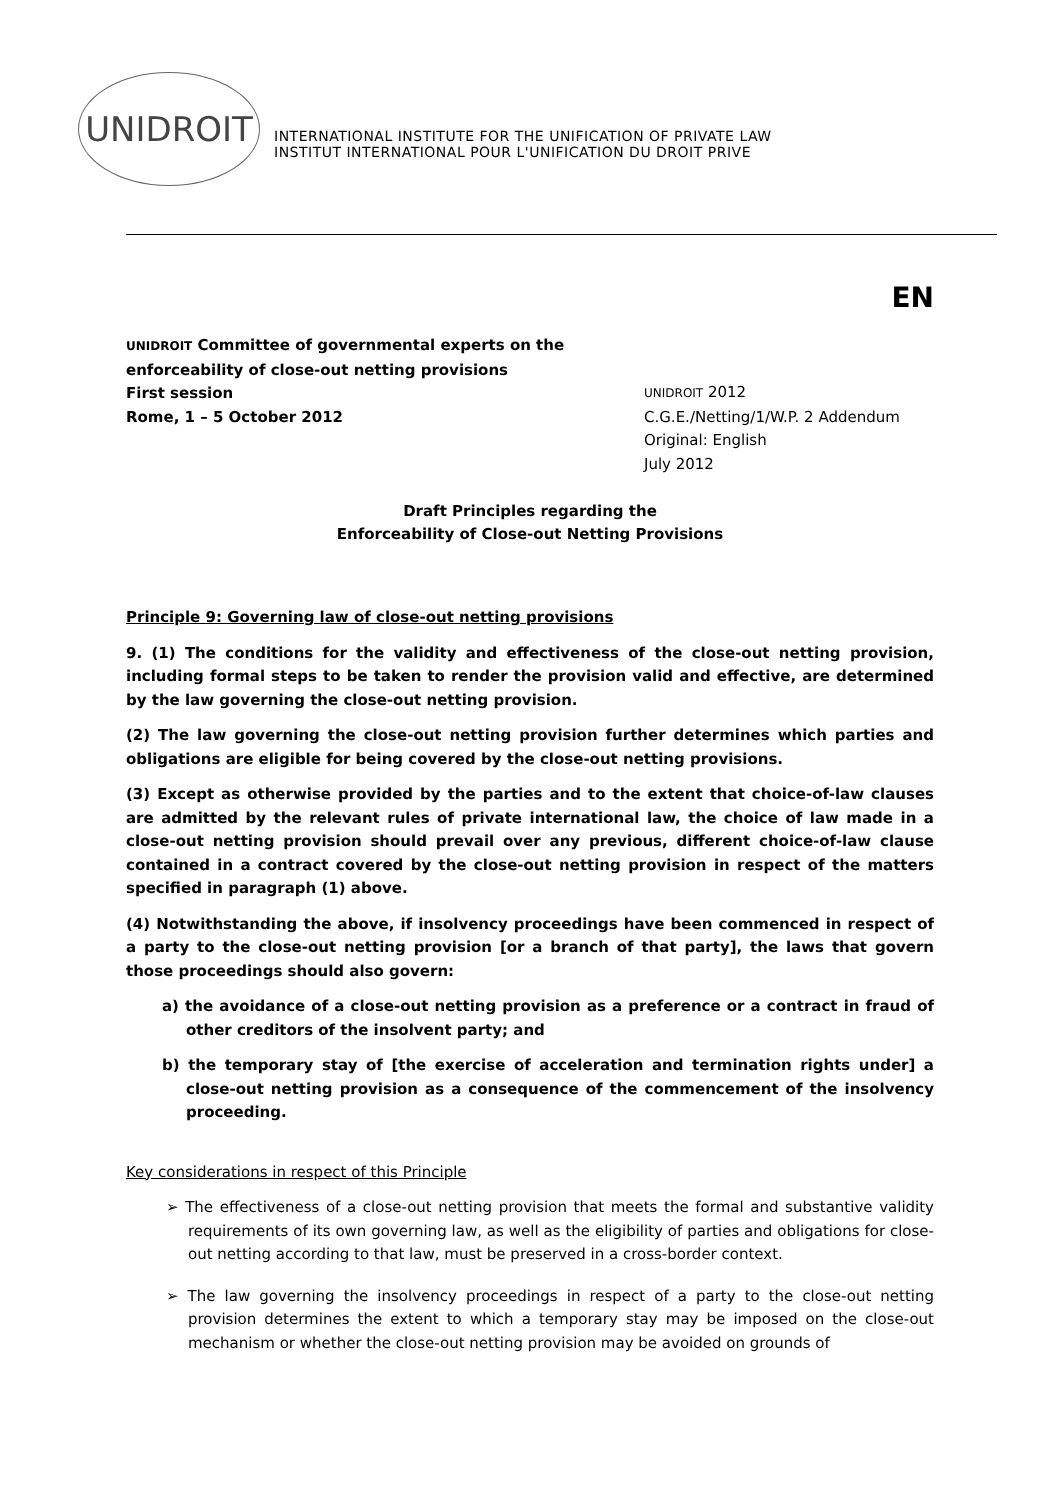UNIDROIT
INTERNATIONAL INSTITUTE FOR THE UNIFICATION OF PRIVATE LAW
INSTITUT INTERNATIONAL POUR L'UNIFICATION DU DROIT PRIVE
EN
UNIDROIT Committee of governmental experts on the enforceability of close-out netting provisions
First session
Rome, 1 – 5 October 2012
UNIDROIT 2012
C.G.E./Netting/1/W.P. 2 Addendum
Original: English
July 2012
Draft Principles regarding the
Enforceability of Close-out Netting Provisions
Principle 9: Governing law of close-out netting provisions
9. (1) The conditions for the validity and effectiveness of the close-out netting provision, including formal steps to be taken to render the provision valid and effective, are determined by the law governing the close-out netting provision.
(2) The law governing the close-out netting provision further determines which parties and obligations are eligible for being covered by the close-out netting provisions.
(3) Except as otherwise provided by the parties and to the extent that choice-of-law clauses are admitted by the relevant rules of private international law, the choice of law made in a close-out netting provision should prevail over any previous, different choice-of-law clause contained in a contract covered by the close-out netting provision in respect of the matters specified in paragraph (1) above.
(4) Notwithstanding the above, if insolvency proceedings have been commenced in respect of a party to the close-out netting provision [or a branch of that party], the laws that govern those proceedings should also govern:
a) the avoidance of a close-out netting provision as a preference or a contract in fraud of other creditors of the insolvent party; and
b) the temporary stay of [the exercise of acceleration and termination rights under] a close-out netting provision as a consequence of the commencement of the insolvency proceeding.
Key considerations in respect of this Principle
➢ The effectiveness of a close-out netting provision that meets the formal and substantive validity requirements of its own governing law, as well as the eligibility of parties and obligations for close-out netting according to that law, must be preserved in a cross-border context.
➢ The law governing the insolvency proceedings in respect of a party to the close-out netting provision determines the extent to which a temporary stay may be imposed on the close-out mechanism or whether the close-out netting provision may be avoided on grounds of